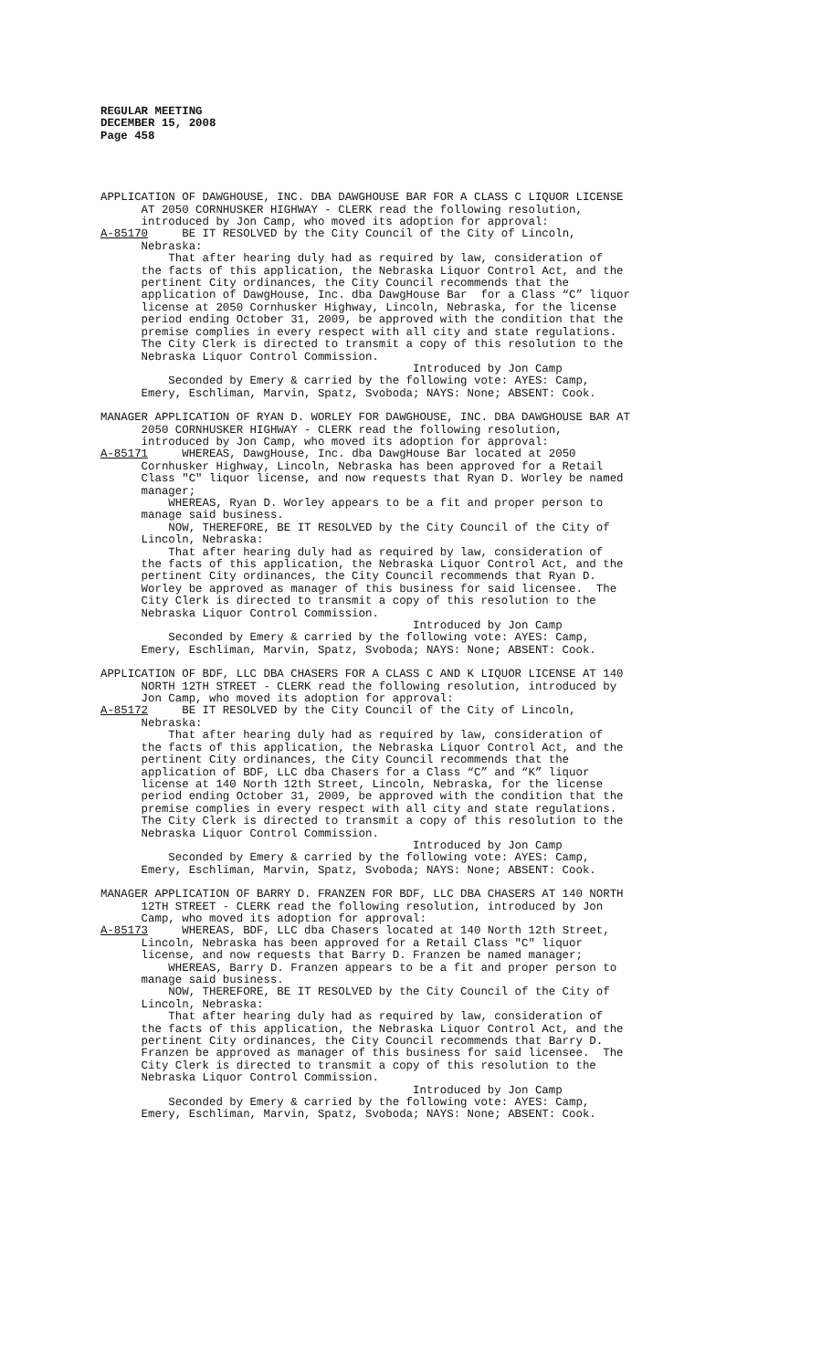REGULAR MEETING
DECEMBER 15, 2008
Page 458
APPLICATION OF DAWGHOUSE, INC. DBA DAWGHOUSE BAR FOR A CLASS C LIQUOR LICENSE AT 2050 CORNHUSKER HIGHWAY - CLERK read the following resolution, introduced by Jon Camp, who moved its adoption for approval: A-85170 BE IT RESOLVED by the City Council of the City of Lincoln, Nebraska: That after hearing duly had as required by law, consideration of the facts of this application, the Nebraska Liquor Control Act, and the pertinent City ordinances, the City Council recommends that the application of DawgHouse, Inc. dba DawgHouse Bar for a Class “C” liquor license at 2050 Cornhusker Highway, Lincoln, Nebraska, for the license period ending October 31, 2009, be approved with the condition that the premise complies in every respect with all city and state regulations. The City Clerk is directed to transmit a copy of this resolution to the Nebraska Liquor Control Commission. Introduced by Jon Camp Seconded by Emery & carried by the following vote: AYES: Camp, Emery, Eschliman, Marvin, Spatz, Svoboda; NAYS: None; ABSENT: Cook.
MANAGER APPLICATION OF RYAN D. WORLEY FOR DAWGHOUSE, INC. DBA DAWGHOUSE BAR AT 2050 CORNHUSKER HIGHWAY - CLERK read the following resolution, introduced by Jon Camp, who moved its adoption for approval: A-85171 WHEREAS, DawgHouse, Inc. dba DawgHouse Bar located at 2050 Cornhusker Highway, Lincoln, Nebraska has been approved for a Retail Class "C" liquor license, and now requests that Ryan D. Worley be named manager; WHEREAS, Ryan D. Worley appears to be a fit and proper person to manage said business. NOW, THEREFORE, BE IT RESOLVED by the City Council of the City of Lincoln, Nebraska: That after hearing duly had as required by law, consideration of the facts of this application, the Nebraska Liquor Control Act, and the pertinent City ordinances, the City Council recommends that Ryan D. Worley be approved as manager of this business for said licensee. The City Clerk is directed to transmit a copy of this resolution to the Nebraska Liquor Control Commission. Introduced by Jon Camp Seconded by Emery & carried by the following vote: AYES: Camp, Emery, Eschliman, Marvin, Spatz, Svoboda; NAYS: None; ABSENT: Cook.
APPLICATION OF BDF, LLC DBA CHASERS FOR A CLASS C AND K LIQUOR LICENSE AT 140 NORTH 12TH STREET - CLERK read the following resolution, introduced by Jon Camp, who moved its adoption for approval: A-85172 BE IT RESOLVED by the City Council of the City of Lincoln, Nebraska: That after hearing duly had as required by law, consideration of the facts of this application, the Nebraska Liquor Control Act, and the pertinent City ordinances, the City Council recommends that the application of BDF, LLC dba Chasers for a Class “C” and “K” liquor license at 140 North 12th Street, Lincoln, Nebraska, for the license period ending October 31, 2009, be approved with the condition that the premise complies in every respect with all city and state regulations. The City Clerk is directed to transmit a copy of this resolution to the Nebraska Liquor Control Commission. Introduced by Jon Camp Seconded by Emery & carried by the following vote: AYES: Camp, Emery, Eschliman, Marvin, Spatz, Svoboda; NAYS: None; ABSENT: Cook.
MANAGER APPLICATION OF BARRY D. FRANZEN FOR BDF, LLC DBA CHASERS AT 140 NORTH 12TH STREET - CLERK read the following resolution, introduced by Jon Camp, who moved its adoption for approval: A-85173 WHEREAS, BDF, LLC dba Chasers located at 140 North 12th Street, Lincoln, Nebraska has been approved for a Retail Class "C" liquor license, and now requests that Barry D. Franzen be named manager; WHEREAS, Barry D. Franzen appears to be a fit and proper person to manage said business. NOW, THEREFORE, BE IT RESOLVED by the City Council of the City of Lincoln, Nebraska: That after hearing duly had as required by law, consideration of the facts of this application, the Nebraska Liquor Control Act, and the pertinent City ordinances, the City Council recommends that Barry D. Franzen be approved as manager of this business for said licensee. The City Clerk is directed to transmit a copy of this resolution to the Nebraska Liquor Control Commission. Introduced by Jon Camp Seconded by Emery & carried by the following vote: AYES: Camp, Emery, Eschliman, Marvin, Spatz, Svoboda; NAYS: None; ABSENT: Cook.